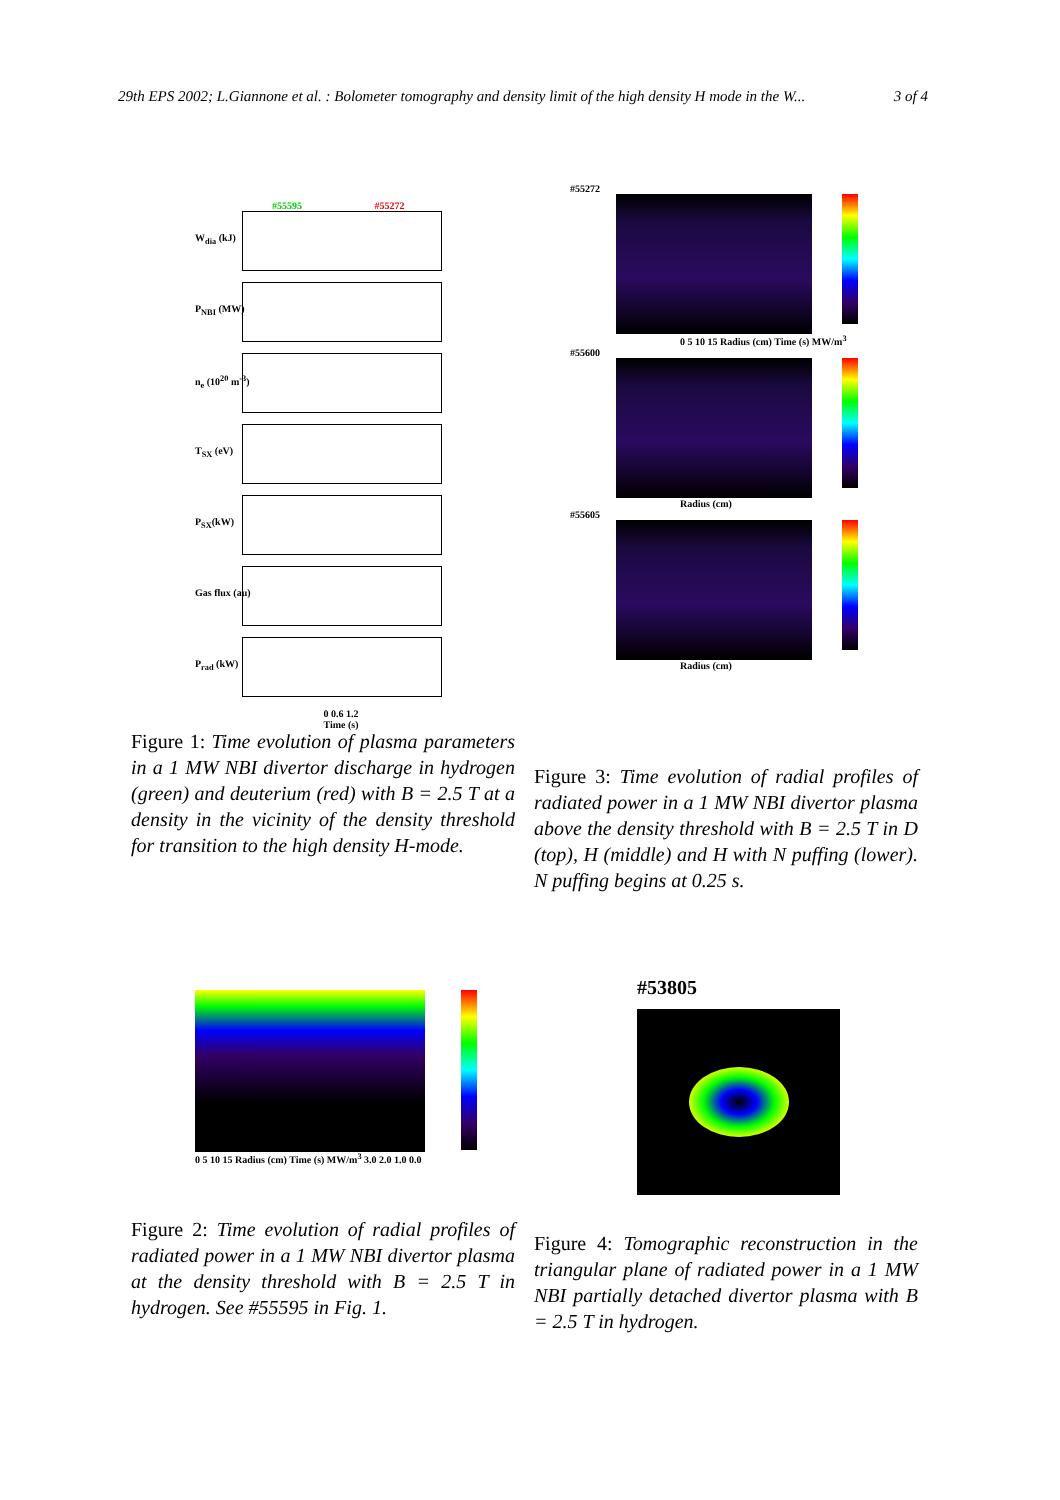29th EPS 2002; L.Giannone et al. : Bolometer tomography and density limit of the high density H mode in the W... 3 of 4
#55595 #55272
W<sub>dia</sub> (kJ)
P<sub>NBI</sub> (MW)
n<sub>e</sub> (10<sup>20</sup> m<sup>-3</sup>)
T<sub>SX</sub> (eV)
P<sub>SX</sub>(kW)
Gas flux (au)
P<sub>rad</sub> (kW)
0 0.6 1.2
Time (s)
#55272
0 5 10 15 Radius (cm) Time (s) MW/m<sup>3</sup>
#55600
Radius (cm)
#55605
Radius (cm)
Figure 1: Time evolution of plasma parameters in a 1 MW NBI divertor discharge in hydrogen (green) and deuterium (red) with B = 2.5 T at a density in the vicinity of the density threshold for transition to the high density H-mode.
Figure 3: Time evolution of radial profiles of radiated power in a 1 MW NBI divertor plasma above the density threshold with B = 2.5 T in D (top), H (middle) and H with N puffing (lower). N puffing begins at 0.25 s.
0 5 10 15 Radius (cm) Time (s) MW/m<sup>3</sup> 3.0 2.0 1.0 0.0
#53805
Figure 2: Time evolution of radial profiles of radiated power in a 1 MW NBI divertor plasma at the density threshold with B = 2.5 T in hydrogen. See #55595 in Fig. 1.
Figure 4: Tomographic reconstruction in the triangular plane of radiated power in a 1 MW NBI partially detached divertor plasma with B = 2.5 T in hydrogen.